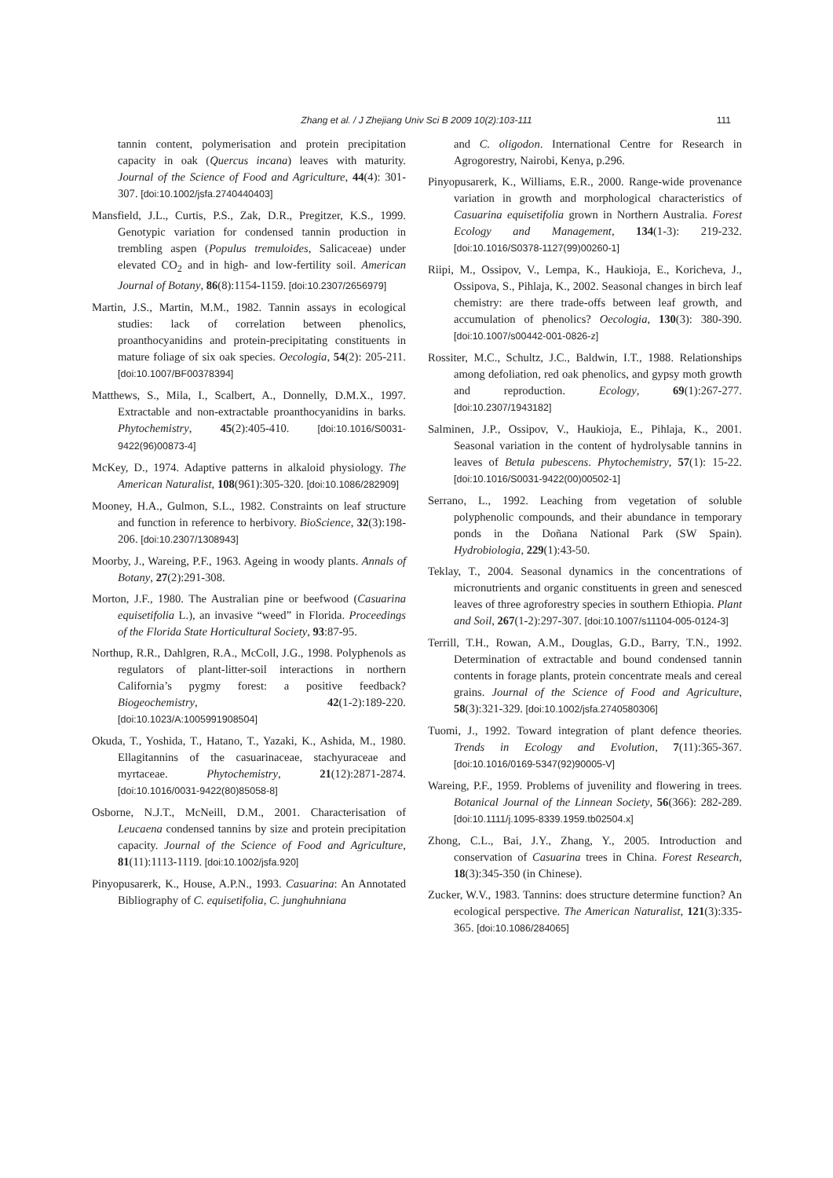Zhang et al. / J Zhejiang Univ Sci B 2009 10(2):103-111 111
tannin content, polymerisation and protein precipitation capacity in oak (Quercus incana) leaves with maturity. Journal of the Science of Food and Agriculture, 44(4): 301-307. [doi:10.1002/jsfa.2740440403]
Mansfield, J.L., Curtis, P.S., Zak, D.R., Pregitzer, K.S., 1999. Genotypic variation for condensed tannin production in trembling aspen (Populus tremuloides, Salicaceae) under elevated CO<sub>2</sub> and in high- and low-fertility soil. American Journal of Botany, 86(8):1154-1159. [doi:10.2307/2656979]
Martin, J.S., Martin, M.M., 1982. Tannin assays in ecological studies: lack of correlation between phenolics, proanthocyanidins and protein-precipitating constituents in mature foliage of six oak species. Oecologia, 54(2): 205-211. [doi:10.1007/BF00378394]
Matthews, S., Mila, I., Scalbert, A., Donnelly, D.M.X., 1997. Extractable and non-extractable proanthocyanidins in barks. Phytochemistry, 45(2):405-410. [doi:10.1016/S0031-9422(96)00873-4]
McKey, D., 1974. Adaptive patterns in alkaloid physiology. The American Naturalist, 108(961):305-320. [doi:10.1086/282909]
Mooney, H.A., Gulmon, S.L., 1982. Constraints on leaf structure and function in reference to herbivory. BioScience, 32(3):198-206. [doi:10.2307/1308943]
Moorby, J., Wareing, P.F., 1963. Ageing in woody plants. Annals of Botany, 27(2):291-308.
Morton, J.F., 1980. The Australian pine or beefwood (Casuarina equisetifolia L.), an invasive “weed” in Florida. Proceedings of the Florida State Horticultural Society, 93:87-95.
Northup, R.R., Dahlgren, R.A., McColl, J.G., 1998. Polyphenols as regulators of plant-litter-soil interactions in northern California’s pygmy forest: a positive feedback? Biogeochemistry, 42(1-2):189-220. [doi:10.1023/A:1005991908504]
Okuda, T., Yoshida, T., Hatano, T., Yazaki, K., Ashida, M., 1980. Ellagitannins of the casuarinaceae, stachyuraceae and myrtaceae. Phytochemistry, 21(12):2871-2874. [doi:10.1016/0031-9422(80)85058-8]
Osborne, N.J.T., McNeill, D.M., 2001. Characterisation of Leucaena condensed tannins by size and protein precipitation capacity. Journal of the Science of Food and Agriculture, 81(11):1113-1119. [doi:10.1002/jsfa.920]
Pinyopusarerk, K., House, A.P.N., 1993. Casuarina: An Annotated Bibliography of C. equisetifolia, C. junghuhniana
and C. oligodon. International Centre for Research in Agrogorestry, Nairobi, Kenya, p.296.
Pinyopusarerk, K., Williams, E.R., 2000. Range-wide provenance variation in growth and morphological characteristics of Casuarina equisetifolia grown in Northern Australia. Forest Ecology and Management, 134(1-3): 219-232. [doi:10.1016/S0378-1127(99)00260-1]
Riipi, M., Ossipov, V., Lempa, K., Haukioja, E., Koricheva, J., Ossipova, S., Pihlaja, K., 2002. Seasonal changes in birch leaf chemistry: are there trade-offs between leaf growth, and accumulation of phenolics? Oecologia, 130(3): 380-390. [doi:10.1007/s00442-001-0826-z]
Rossiter, M.C., Schultz, J.C., Baldwin, I.T., 1988. Relationships among defoliation, red oak phenolics, and gypsy moth growth and reproduction. Ecology, 69(1):267-277. [doi:10.2307/1943182]
Salminen, J.P., Ossipov, V., Haukioja, E., Pihlaja, K., 2001. Seasonal variation in the content of hydrolysable tannins in leaves of Betula pubescens. Phytochemistry, 57(1): 15-22. [doi:10.1016/S0031-9422(00)00502-1]
Serrano, L., 1992. Leaching from vegetation of soluble polyphenolic compounds, and their abundance in temporary ponds in the Doñana National Park (SW Spain). Hydrobiologia, 229(1):43-50.
Teklay, T., 2004. Seasonal dynamics in the concentrations of micronutrients and organic constituents in green and senesced leaves of three agroforestry species in southern Ethiopia. Plant and Soil, 267(1-2):297-307. [doi:10.1007/s11104-005-0124-3]
Terrill, T.H., Rowan, A.M., Douglas, G.D., Barry, T.N., 1992. Determination of extractable and bound condensed tannin contents in forage plants, protein concentrate meals and cereal grains. Journal of the Science of Food and Agriculture, 58(3):321-329. [doi:10.1002/jsfa.2740580306]
Tuomi, J., 1992. Toward integration of plant defence theories. Trends in Ecology and Evolution, 7(11):365-367. [doi:10.1016/0169-5347(92)90005-V]
Wareing, P.F., 1959. Problems of juvenility and flowering in trees. Botanical Journal of the Linnean Society, 56(366): 282-289. [doi:10.1111/j.1095-8339.1959.tb02504.x]
Zhong, C.L., Bai, J.Y., Zhang, Y., 2005. Introduction and conservation of Casuarina trees in China. Forest Research, 18(3):345-350 (in Chinese).
Zucker, W.V., 1983. Tannins: does structure determine function? An ecological perspective. The American Naturalist, 121(3):335-365. [doi:10.1086/284065]